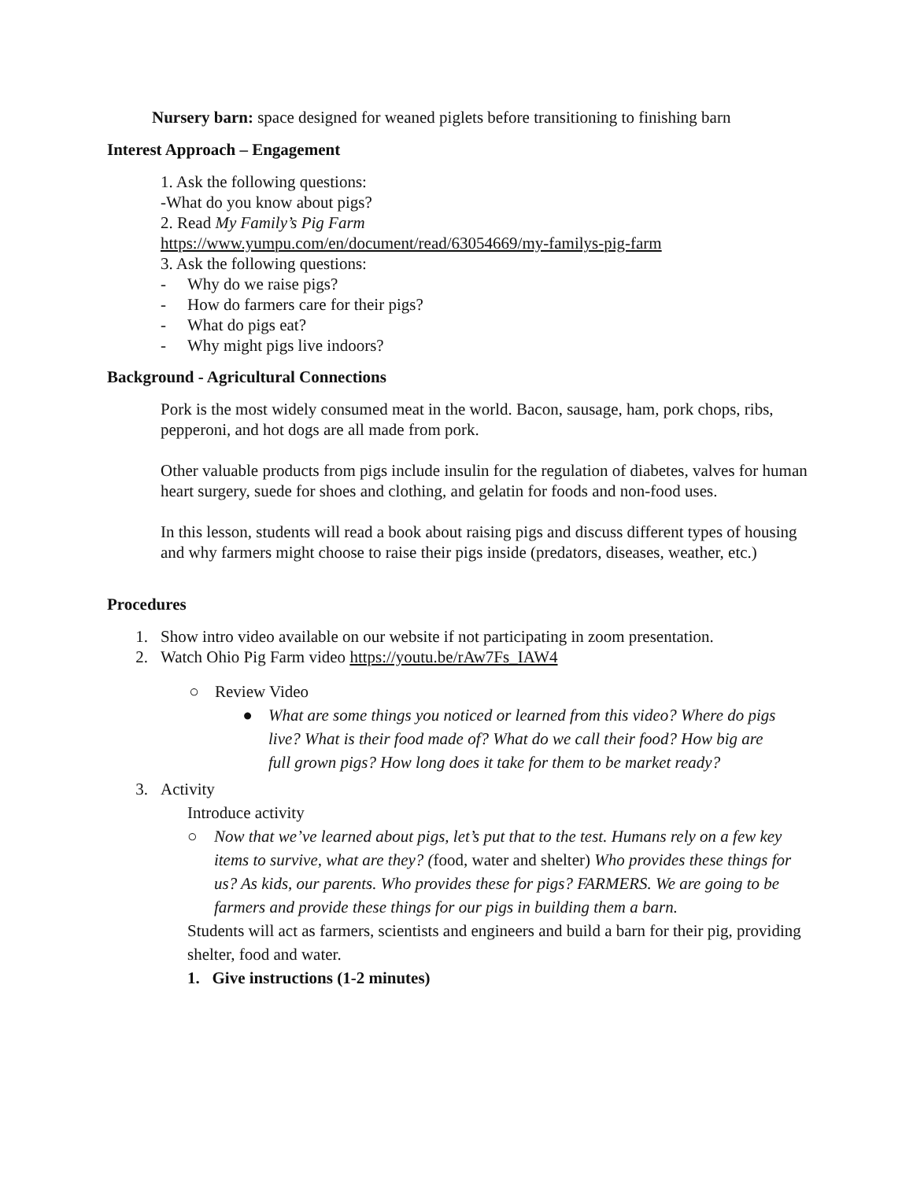Nursery barn: space designed for weaned piglets before transitioning to finishing barn
Interest Approach – Engagement
1. Ask the following questions:
-What do you know about pigs?
2. Read My Family’s Pig Farm
https://www.yumpu.com/en/document/read/63054669/my-familys-pig-farm
3. Ask the following questions:
- Why do we raise pigs?
- How do farmers care for their pigs?
- What do pigs eat?
- Why might pigs live indoors?
Background - Agricultural Connections
Pork is the most widely consumed meat in the world. Bacon, sausage, ham, pork chops, ribs, pepperoni, and hot dogs are all made from pork.
Other valuable products from pigs include insulin for the regulation of diabetes, valves for human heart surgery, suede for shoes and clothing, and gelatin for foods and non-food uses.
In this lesson, students will read a book about raising pigs and discuss different types of housing and why farmers might choose to raise their pigs inside (predators, diseases, weather, etc.)
Procedures
1. Show intro video available on our website if not participating in zoom presentation.
2. Watch Ohio Pig Farm video https://youtu.be/rAw7Fs_IAW4
○ Review Video
● What are some things you noticed or learned from this video? Where do pigs live? What is their food made of? What do we call their food? How big are full grown pigs? How long does it take for them to be market ready?
3. Activity
Introduce activity
○ Now that we’ve learned about pigs, let’s put that to the test. Humans rely on a few key items to survive, what are they? (food, water and shelter) Who provides these things for us? As kids, our parents. Who provides these for pigs? FARMERS. We are going to be farmers and provide these things for our pigs in building them a barn.
Students will act as farmers, scientists and engineers and build a barn for their pig, providing shelter, food and water.
1. Give instructions (1-2 minutes)